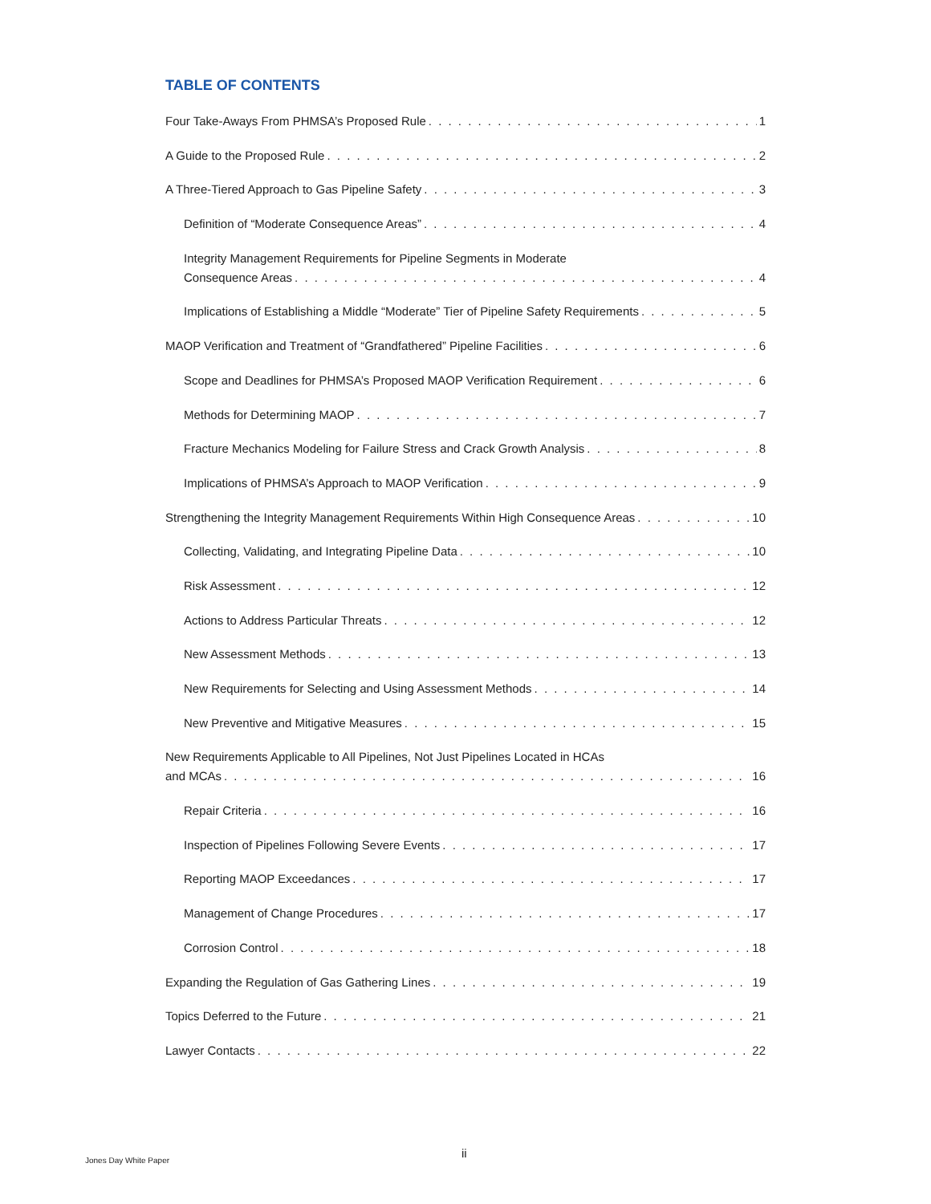TABLE OF CONTENTS
Four Take-Aways From PHMSA’s Proposed Rule 1
A Guide to the Proposed Rule 2
A Three-Tiered Approach to Gas Pipeline Safety 3
Definition of “Moderate Consequence Areas” 4
Integrity Management Requirements for Pipeline Segments in Moderate
Consequence Areas 4
Implications of Establishing a Middle “Moderate” Tier of Pipeline Safety Requirements 5
MAOP Verification and Treatment of “Grandfathered” Pipeline Facilities 6
Scope and Deadlines for PHMSA’s Proposed MAOP Verification Requirement 6
Methods for Determining MAOP 7
Fracture Mechanics Modeling for Failure Stress and Crack Growth Analysis 8
Implications of PHMSA’s Approach to MAOP Verification 9
Strengthening the Integrity Management Requirements Within High Consequence Areas 10
Collecting, Validating, and Integrating Pipeline Data 10
Risk Assessment 12
Actions to Address Particular Threats 12
New Assessment Methods 13
New Requirements for Selecting and Using Assessment Methods 14
New Preventive and Mitigative Measures 15
New Requirements Applicable to All Pipelines, Not Just Pipelines Located in HCAs
and MCAs 16
Repair Criteria 16
Inspection of Pipelines Following Severe Events 17
Reporting MAOP Exceedances 17
Management of Change Procedures 17
Corrosion Control 18
Expanding the Regulation of Gas Gathering Lines 19
Topics Deferred to the Future 21
Lawyer Contacts 22
ii
Jones Day White Paper